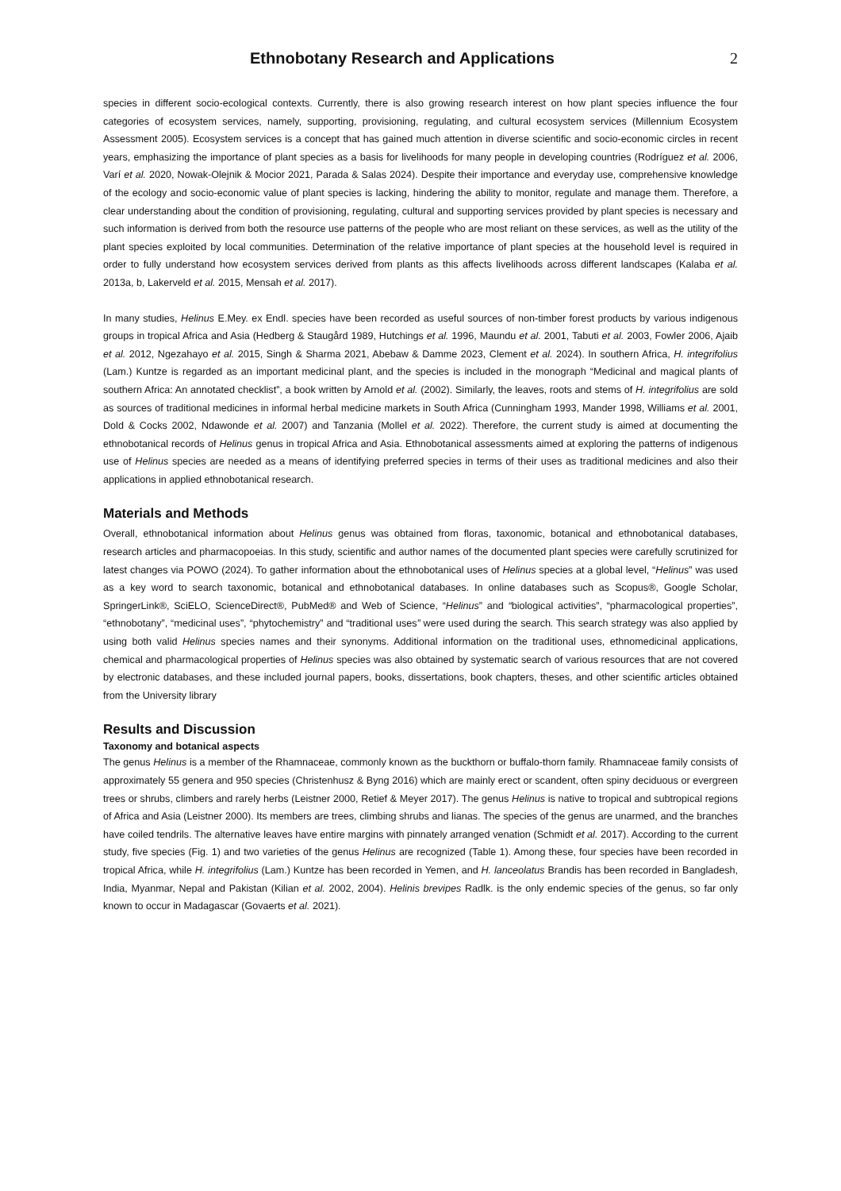Ethnobotany Research and Applications
2
species in different socio-ecological contexts. Currently, there is also growing research interest on how plant species influence the four categories of ecosystem services, namely, supporting, provisioning, regulating, and cultural ecosystem services (Millennium Ecosystem Assessment 2005). Ecosystem services is a concept that has gained much attention in diverse scientific and socio-economic circles in recent years, emphasizing the importance of plant species as a basis for livelihoods for many people in developing countries (Rodríguez et al. 2006, Varí et al. 2020, Nowak-Olejnik & Mocior 2021, Parada & Salas 2024). Despite their importance and everyday use, comprehensive knowledge of the ecology and socio-economic value of plant species is lacking, hindering the ability to monitor, regulate and manage them. Therefore, a clear understanding about the condition of provisioning, regulating, cultural and supporting services provided by plant species is necessary and such information is derived from both the resource use patterns of the people who are most reliant on these services, as well as the utility of the plant species exploited by local communities. Determination of the relative importance of plant species at the household level is required in order to fully understand how ecosystem services derived from plants as this affects livelihoods across different landscapes (Kalaba et al. 2013a, b, Lakerveld et al. 2015, Mensah et al. 2017).
In many studies, Helinus E.Mey. ex Endl. species have been recorded as useful sources of non-timber forest products by various indigenous groups in tropical Africa and Asia (Hedberg & Staugård 1989, Hutchings et al. 1996, Maundu et al. 2001, Tabuti et al. 2003, Fowler 2006, Ajaib et al. 2012, Ngezahayo et al. 2015, Singh & Sharma 2021, Abebaw & Damme 2023, Clement et al. 2024). In southern Africa, H. integrifolius (Lam.) Kuntze is regarded as an important medicinal plant, and the species is included in the monograph “Medicinal and magical plants of southern Africa: An annotated checklist”, a book written by Arnold et al. (2002). Similarly, the leaves, roots and stems of H. integrifolius are sold as sources of traditional medicines in informal herbal medicine markets in South Africa (Cunningham 1993, Mander 1998, Williams et al. 2001, Dold & Cocks 2002, Ndawonde et al. 2007) and Tanzania (Mollel et al. 2022). Therefore, the current study is aimed at documenting the ethnobotanical records of Helinus genus in tropical Africa and Asia. Ethnobotanical assessments aimed at exploring the patterns of indigenous use of Helinus species are needed as a means of identifying preferred species in terms of their uses as traditional medicines and also their applications in applied ethnobotanical research.
Materials and Methods
Overall, ethnobotanical information about Helinus genus was obtained from floras, taxonomic, botanical and ethnobotanical databases, research articles and pharmacopoeias. In this study, scientific and author names of the documented plant species were carefully scrutinized for latest changes via POWO (2024). To gather information about the ethnobotanical uses of Helinus species at a global level, “Helinus” was used as a key word to search taxonomic, botanical and ethnobotanical databases. In online databases such as Scopus®, Google Scholar, SpringerLink®, SciELO, ScienceDirect®, PubMed® and Web of Science, “Helinus” and “biological activities”, “pharmacological properties”, “ethnobotany”, “medicinal uses”, “phytochemistry” and “traditional uses” were used during the search. This search strategy was also applied by using both valid Helinus species names and their synonyms. Additional information on the traditional uses, ethnomedicinal applications, chemical and pharmacological properties of Helinus species was also obtained by systematic search of various resources that are not covered by electronic databases, and these included journal papers, books, dissertations, book chapters, theses, and other scientific articles obtained from the University library
Results and Discussion
Taxonomy and botanical aspects
The genus Helinus is a member of the Rhamnaceae, commonly known as the buckthorn or buffalo-thorn family. Rhamnaceae family consists of approximately 55 genera and 950 species (Christenhusz & Byng 2016) which are mainly erect or scandent, often spiny deciduous or evergreen trees or shrubs, climbers and rarely herbs (Leistner 2000, Retief & Meyer 2017). The genus Helinus is native to tropical and subtropical regions of Africa and Asia (Leistner 2000). Its members are trees, climbing shrubs and lianas. The species of the genus are unarmed, and the branches have coiled tendrils. The alternative leaves have entire margins with pinnately arranged venation (Schmidt et al. 2017). According to the current study, five species (Fig. 1) and two varieties of the genus Helinus are recognized (Table 1). Among these, four species have been recorded in tropical Africa, while H. integrifolius (Lam.) Kuntze has been recorded in Yemen, and H. lanceolatus Brandis has been recorded in Bangladesh, India, Myanmar, Nepal and Pakistan (Kilian et al. 2002, 2004). Helinis brevipes Radlk. is the only endemic species of the genus, so far only known to occur in Madagascar (Govaerts et al. 2021).